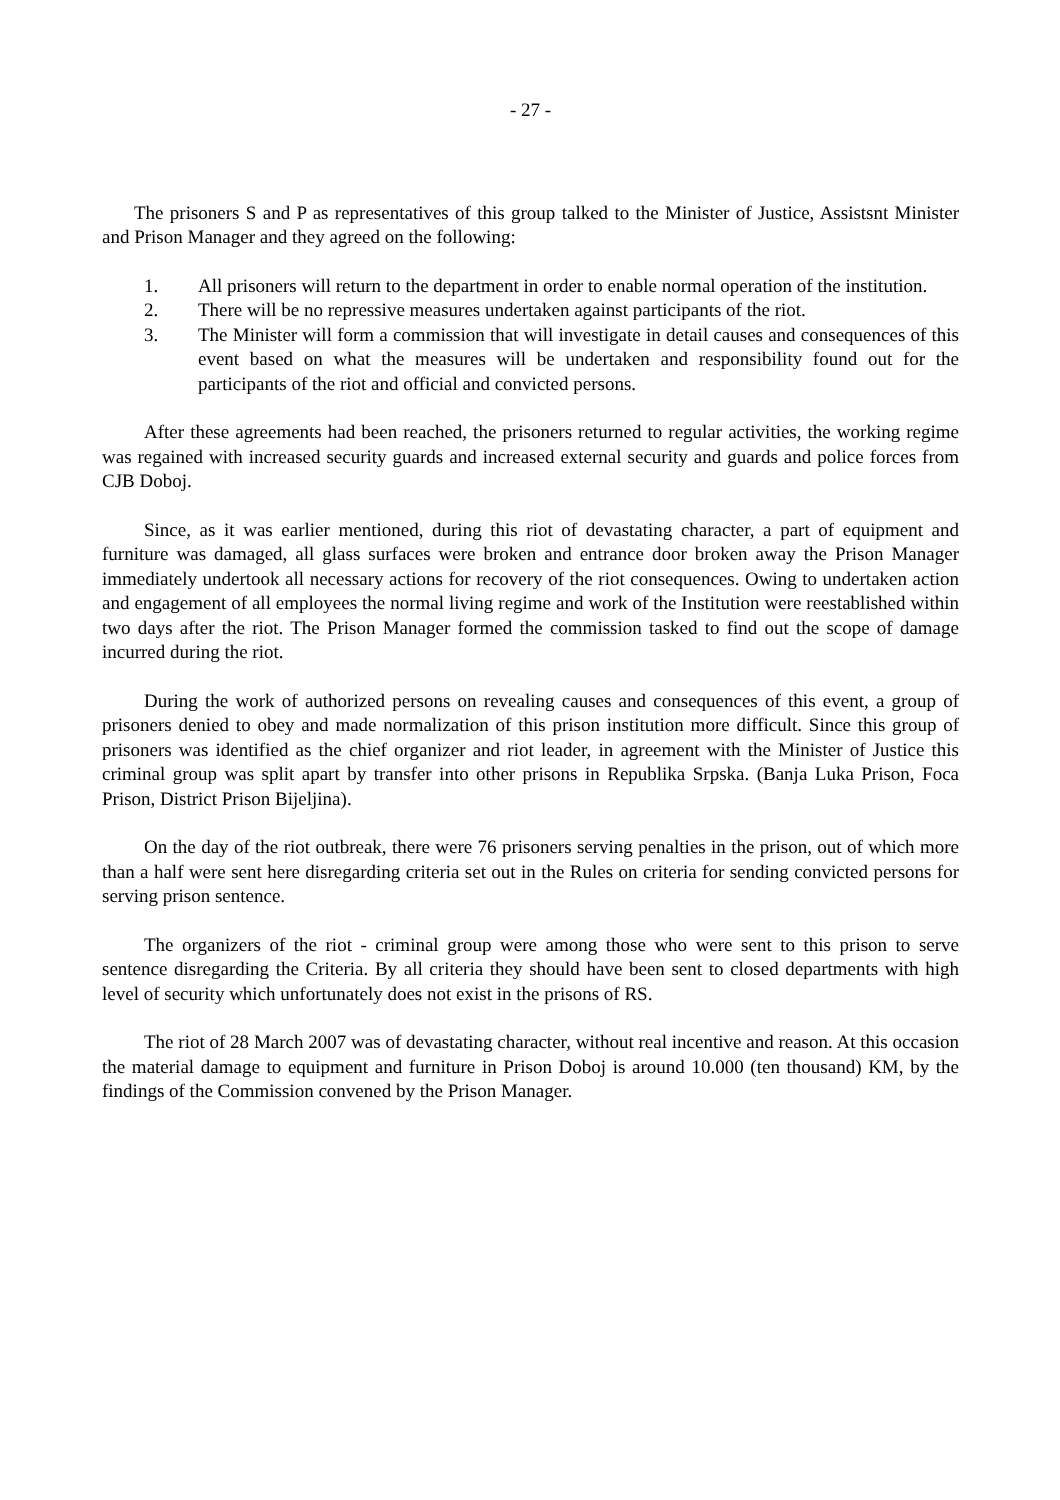- 27 -
The prisoners S and P as representatives of this group talked to the Minister of Justice, Assistsnt Minister and Prison Manager and they agreed on the following:
1. All prisoners will return to the department in order to enable normal operation of the institution.
2. There will be no repressive measures undertaken against participants of the riot.
3. The Minister will form a commission that will investigate in detail causes and consequences of this event based on what the measures will be undertaken and responsibility found out for the participants of the riot and official and convicted persons.
After these agreements had been reached, the prisoners returned to regular activities, the working regime was regained with increased security guards and increased external security and guards and police forces from CJB Doboj.
Since, as it was earlier mentioned, during this riot of devastating character, a part of equipment and furniture was damaged, all glass surfaces were broken and entrance door broken away the Prison Manager immediately undertook all necessary actions for recovery of the riot consequences. Owing to undertaken action and engagement of all employees the normal living regime and work of the Institution were reestablished within two days after the riot. The Prison Manager formed the commission tasked to find out the scope of damage incurred during the riot.
During the work of authorized persons on revealing causes and consequences of this event, a group of prisoners denied to obey and made normalization of this prison institution more difficult. Since this group of prisoners was identified as the chief organizer and riot leader, in agreement with the Minister of Justice this criminal group was split apart by transfer into other prisons in Republika Srpska. (Banja Luka Prison, Foca Prison, District Prison Bijeljina).
On the day of the riot outbreak, there were 76 prisoners serving penalties in the prison, out of which more than a half were sent here disregarding criteria set out in the Rules on criteria for sending convicted persons for serving prison sentence.
The organizers of the riot - criminal group were among those who were sent to this prison to serve sentence disregarding the Criteria. By all criteria they should have been sent to closed departments with high level of security which unfortunately does not exist in the prisons of RS.
The riot of 28 March 2007 was of devastating character, without real incentive and reason. At this occasion the material damage to equipment and furniture in Prison Doboj is around 10.000 (ten thousand) KM, by the findings of the Commission convened by the Prison Manager.